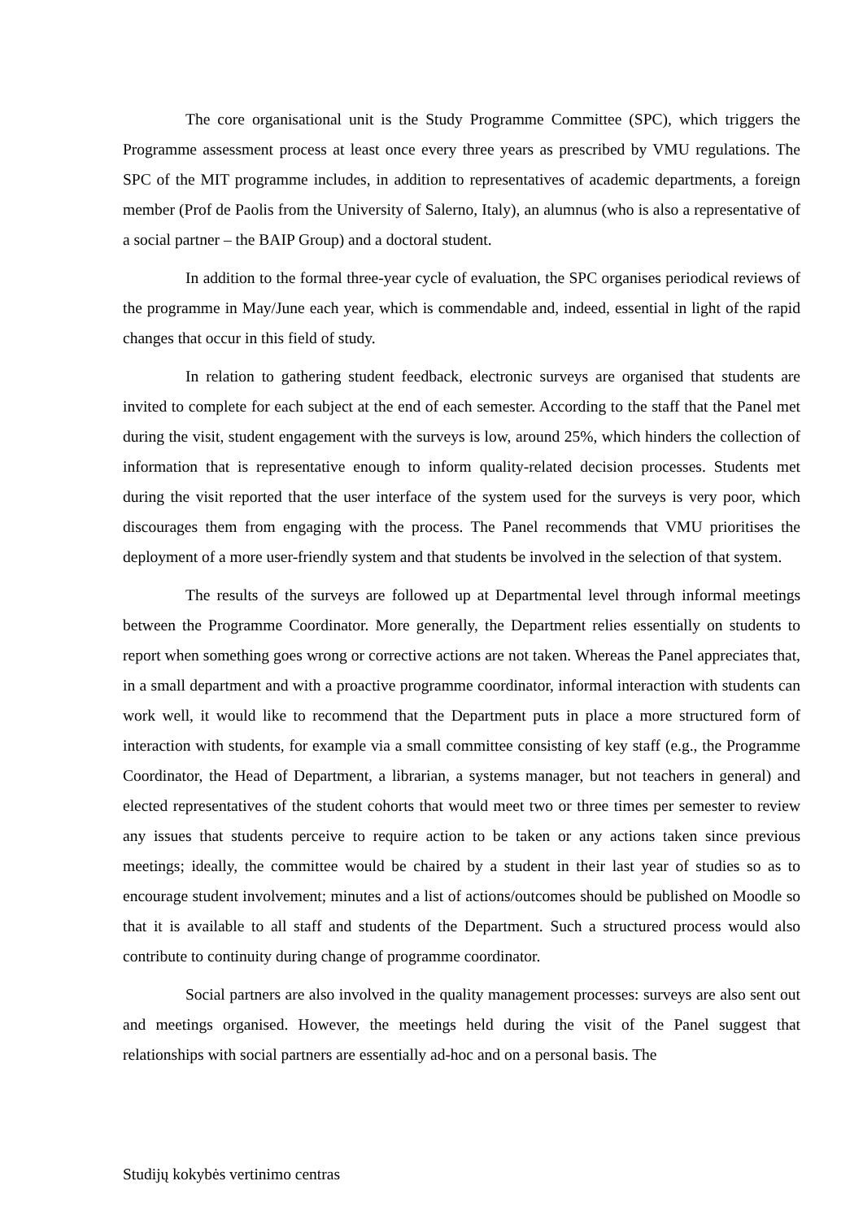The core organisational unit is the Study Programme Committee (SPC), which triggers the Programme assessment process at least once every three years as prescribed by VMU regulations. The SPC of the MIT programme includes, in addition to representatives of academic departments, a foreign member (Prof de Paolis from the University of Salerno, Italy), an alumnus (who is also a representative of a social partner – the BAIP Group) and a doctoral student.
In addition to the formal three-year cycle of evaluation, the SPC organises periodical reviews of the programme in May/June each year, which is commendable and, indeed, essential in light of the rapid changes that occur in this field of study.
In relation to gathering student feedback, electronic surveys are organised that students are invited to complete for each subject at the end of each semester. According to the staff that the Panel met during the visit, student engagement with the surveys is low, around 25%, which hinders the collection of information that is representative enough to inform quality-related decision processes. Students met during the visit reported that the user interface of the system used for the surveys is very poor, which discourages them from engaging with the process. The Panel recommends that VMU prioritises the deployment of a more user-friendly system and that students be involved in the selection of that system.
The results of the surveys are followed up at Departmental level through informal meetings between the Programme Coordinator. More generally, the Department relies essentially on students to report when something goes wrong or corrective actions are not taken. Whereas the Panel appreciates that, in a small department and with a proactive programme coordinator, informal interaction with students can work well, it would like to recommend that the Department puts in place a more structured form of interaction with students, for example via a small committee consisting of key staff (e.g., the Programme Coordinator, the Head of Department, a librarian, a systems manager, but not teachers in general) and elected representatives of the student cohorts that would meet two or three times per semester to review any issues that students perceive to require action to be taken or any actions taken since previous meetings; ideally, the committee would be chaired by a student in their last year of studies so as to encourage student involvement; minutes and a list of actions/outcomes should be published on Moodle so that it is available to all staff and students of the Department. Such a structured process would also contribute to continuity during change of programme coordinator.
Social partners are also involved in the quality management processes: surveys are also sent out and meetings organised. However, the meetings held during the visit of the Panel suggest that relationships with social partners are essentially ad-hoc and on a personal basis. The
Studijų kokybės vertinimo centras